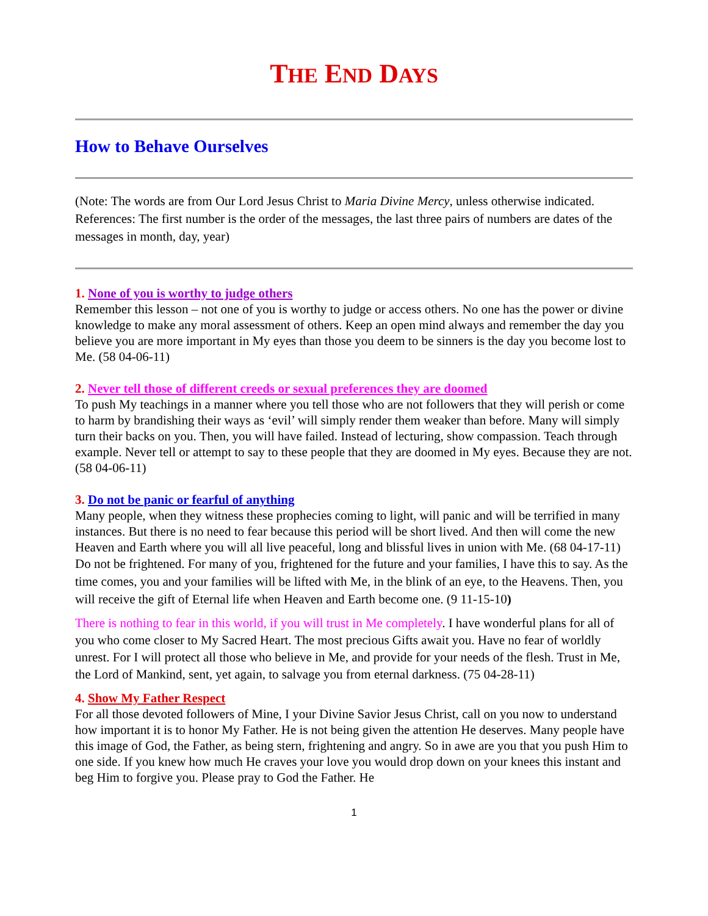THE END DAYS
How to Behave Ourselves
(Note: The words are from Our Lord Jesus Christ to Maria Divine Mercy, unless otherwise indicated. References: The first number is the order of the messages, the last three pairs of numbers are dates of the messages in month, day, year)
1. None of you is worthy to judge others
Remember this lesson – not one of you is worthy to judge or access others. No one has the power or divine knowledge to make any moral assessment of others. Keep an open mind always and remember the day you believe you are more important in My eyes than those you deem to be sinners is the day you become lost to Me. (58 04-06-11)
2. Never tell those of different creeds or sexual preferences they are doomed
To push My teachings in a manner where you tell those who are not followers that they will perish or come to harm by brandishing their ways as ‘evil’ will simply render them weaker than before. Many will simply turn their backs on you. Then, you will have failed. Instead of lecturing, show compassion. Teach through example. Never tell or attempt to say to these people that they are doomed in My eyes. Because they are not. (58 04-06-11)
3. Do not be panic or fearful of anything
Many people, when they witness these prophecies coming to light, will panic and will be terrified in many instances. But there is no need to fear because this period will be short lived. And then will come the new Heaven and Earth where you will all live peaceful, long and blissful lives in union with Me. (68 04-17-11)
Do not be frightened. For many of you, frightened for the future and your families, I have this to say. As the time comes, you and your families will be lifted with Me, in the blink of an eye, to the Heavens. Then, you will receive the gift of Eternal life when Heaven and Earth become one. (9 11-15-10)
There is nothing to fear in this world, if you will trust in Me completely. I have wonderful plans for all of you who come closer to My Sacred Heart. The most precious Gifts await you. Have no fear of worldly unrest. For I will protect all those who believe in Me, and provide for your needs of the flesh. Trust in Me, the Lord of Mankind, sent, yet again, to salvage you from eternal darkness. (75 04-28-11)
4. Show My Father Respect
For all those devoted followers of Mine, I your Divine Savior Jesus Christ, call on you now to understand how important it is to honor My Father. He is not being given the attention He deserves. Many people have this image of God, the Father, as being stern, frightening and angry. So in awe are you that you push Him to one side. If you knew how much He craves your love you would drop down on your knees this instant and beg Him to forgive you. Please pray to God the Father. He
1